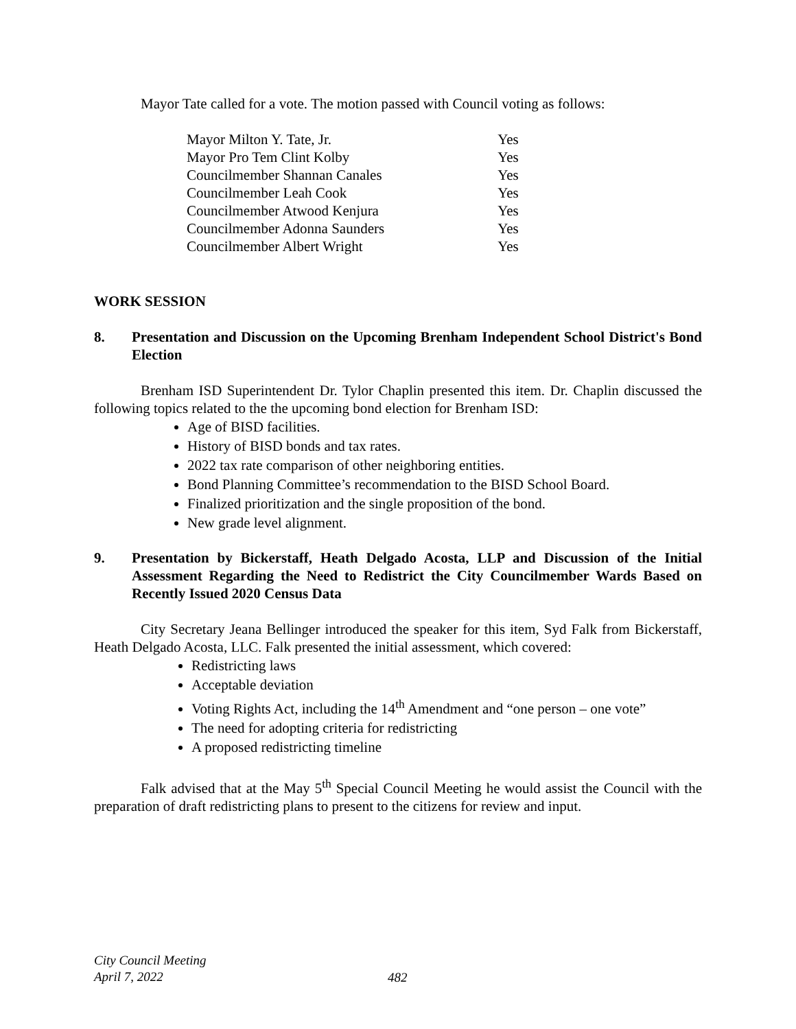Mayor Tate called for a vote. The motion passed with Council voting as follows:
| Mayor Milton Y. Tate, Jr. | Yes |
| Mayor Pro Tem Clint Kolby | Yes |
| Councilmember Shannan Canales | Yes |
| Councilmember Leah Cook | Yes |
| Councilmember Atwood Kenjura | Yes |
| Councilmember Adonna Saunders | Yes |
| Councilmember Albert Wright | Yes |
WORK SESSION
8. Presentation and Discussion on the Upcoming Brenham Independent School District's Bond Election
Brenham ISD Superintendent Dr. Tylor Chaplin presented this item. Dr. Chaplin discussed the following topics related to the the upcoming bond election for Brenham ISD:
Age of BISD facilities.
History of BISD bonds and tax rates.
2022 tax rate comparison of other neighboring entities.
Bond Planning Committee’s recommendation to the BISD School Board.
Finalized prioritization and the single proposition of the bond.
New grade level alignment.
9. Presentation by Bickerstaff, Heath Delgado Acosta, LLP and Discussion of the Initial Assessment Regarding the Need to Redistrict the City Councilmember Wards Based on Recently Issued 2020 Census Data
City Secretary Jeana Bellinger introduced the speaker for this item, Syd Falk from Bickerstaff, Heath Delgado Acosta, LLC. Falk presented the initial assessment, which covered:
Redistricting laws
Acceptable deviation
Voting Rights Act, including the 14<sup>th</sup> Amendment and “one person – one vote”
The need for adopting criteria for redistricting
A proposed redistricting timeline
Falk advised that at the May 5<sup>th</sup> Special Council Meeting he would assist the Council with the preparation of draft redistricting plans to present to the citizens for review and input.
City Council Meeting
April 7, 2022
482